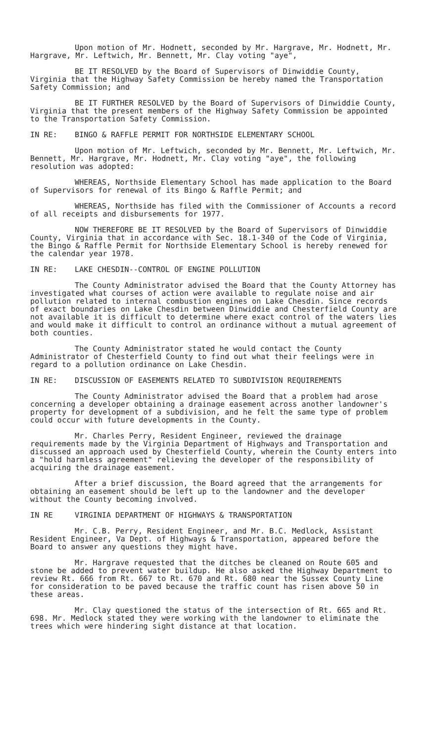Upon motion of Mr. Hodnett, seconded by Mr. Hargrave, Mr. Hodnett, Mr. Hargrave, Mr. Leftwich, Mr. Bennett, Mr. Clay voting "aye",
BE IT RESOLVED by the Board of Supervisors of Dinwiddie County, Virginia that the Highway Safety Commission be hereby named the Transportation Safety Commission; and
BE IT FURTHER RESOLVED by the Board of Supervisors of Dinwiddie County, Virginia that the present members of the Highway Safety Commission be appointed to the Transportation Safety Commission.
IN RE: BINGO & RAFFLE PERMIT FOR NORTHSIDE ELEMENTARY SCHOOL
Upon motion of Mr. Leftwich, seconded by Mr. Bennett, Mr. Leftwich, Mr. Bennett, Mr. Hargrave, Mr. Hodnett, Mr. Clay voting "aye", the following resolution was adopted:
WHEREAS, Northside Elementary School has made application to the Board of Supervisors for renewal of its Bingo & Raffle Permit; and
WHEREAS, Northside has filed with the Commissioner of Accounts a record of all receipts and disbursements for 1977.
NOW THEREFORE BE IT RESOLVED by the Board of Supervisors of Dinwiddie County, Virginia that in accordance with Sec. 18.1-340 of the Code of Virginia, the Bingo & Raffle Permit for Northside Elementary School is hereby renewed for the calendar year 1978.
IN RE: LAKE CHESDIN--CONTROL OF ENGINE POLLUTION
The County Administrator advised the Board that the County Attorney has investigated what courses of action were available to regulate noise and air pollution related to internal combustion engines on Lake Chesdin. Since records of exact boundaries on Lake Chesdin between Dinwiddie and Chesterfield County are not available it is difficult to determine where exact control of the waters lies and would make it difficult to control an ordinance without a mutual agreement of both counties.
The County Administrator stated he would contact the County Administrator of Chesterfield County to find out what their feelings were in regard to a pollution ordinance on Lake Chesdin.
IN RE: DISCUSSION OF EASEMENTS RELATED TO SUBDIVISION REQUIREMENTS
The County Administrator advised the Board that a problem had arose concerning a developer obtaining a drainage easement across another landowner's property for development of a subdivision, and he felt the same type of problem could occur with future developments in the County.
Mr. Charles Perry, Resident Engineer, reviewed the drainage requirements made by the Virginia Department of Highways and Transportation and discussed an approach used by Chesterfield County, wherein the County enters into a "hold harmless agreement" relieving the developer of the responsibility of acquiring the drainage easement.
After a brief discussion, the Board agreed that the arrangements for obtaining an easement should be left up to the landowner and the developer without the County becoming involved.
IN RE VIRGINIA DEPARTMENT OF HIGHWAYS & TRANSPORTATION
Mr. C.B. Perry, Resident Engineer, and Mr. B.C. Medlock, Assistant Resident Engineer, Va Dept. of Highways & Transportation, appeared before the Board to answer any questions they might have.
Mr. Hargrave requested that the ditches be cleaned on Route 605 and stone be added to prevent water buildup. He also asked the Highway Department to review Rt. 666 from Rt. 667 to Rt. 670 and Rt. 680 near the Sussex County Line for consideration to be paved because the traffic count has risen above 50 in these areas.
Mr. Clay questioned the status of the intersection of Rt. 665 and Rt. 698. Mr. Medlock stated they were working with the landowner to eliminate the trees which were hindering sight distance at that location.